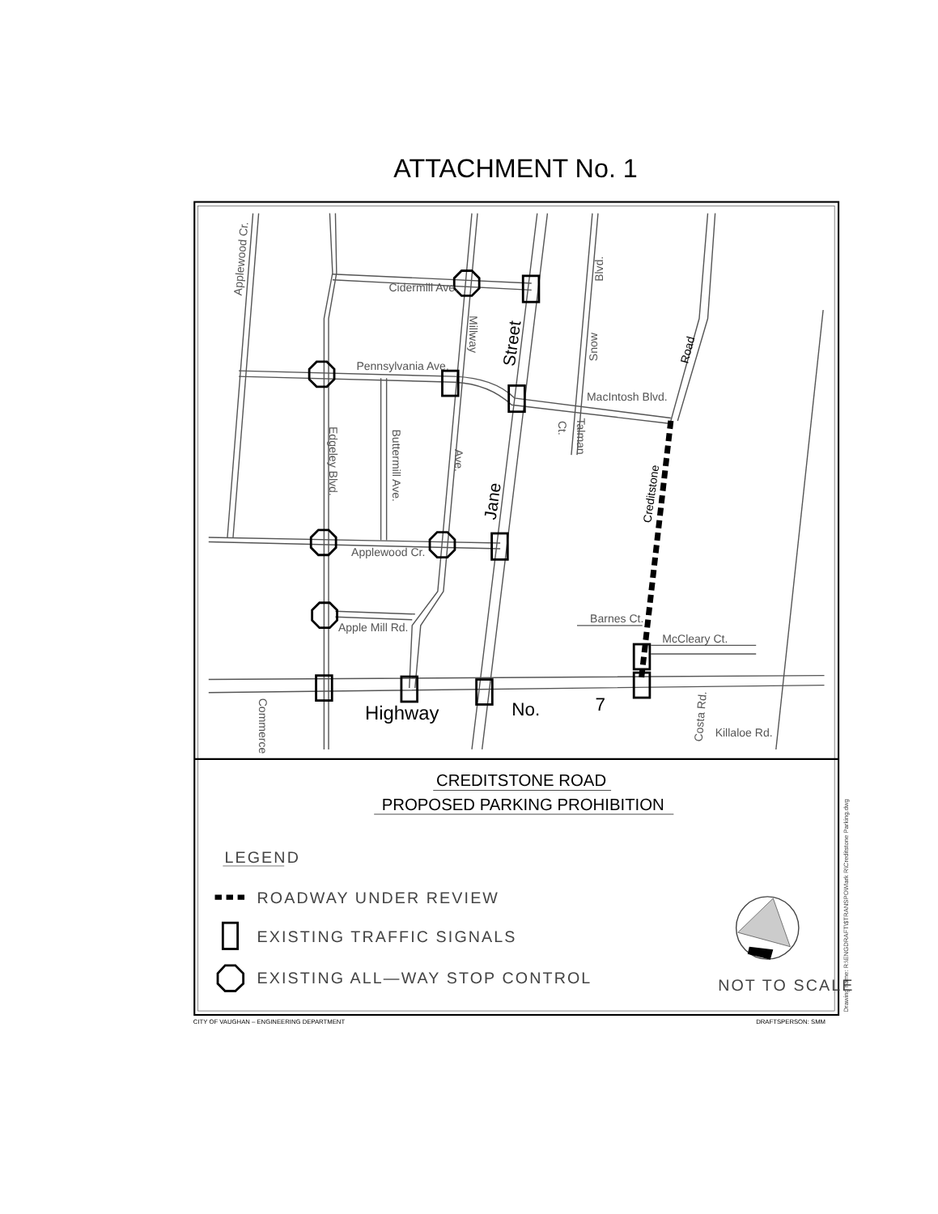ATTACHMENT No. 1
Cidermill Ave.
Pennsylvania Ave.
MacIntosh Blvd.
Applewood Cr.
Apple Mill Rd.
Barnes Ct.
McCleary Ct.
Killaloe Rd.
Edgeley Blvd.
Buttermill Ave.
Millway
Ave.
Applewood Cr.
Snow
Blvd.
Talman
Ct.
Commerce
Costa Rd.
Street
Jane
Road
Creditstone
Highway
No.
7
CREDITSTONE ROAD
PROPOSED PARKING PROHIBITION
LEGEND
ROADWAY UNDER REVIEW
EXISTING TRAFFIC SIGNALS
EXISTING ALL—WAY STOP CONTROL
NOT TO SCALE
Drawing name: R:\ENGDRAFT\$TRANSPO\Mark R\Creditstone Parking.dwg
CITY OF VAUGHAN – ENGINEERING DEPARTMENT
DRAFTSPERSON: SMM